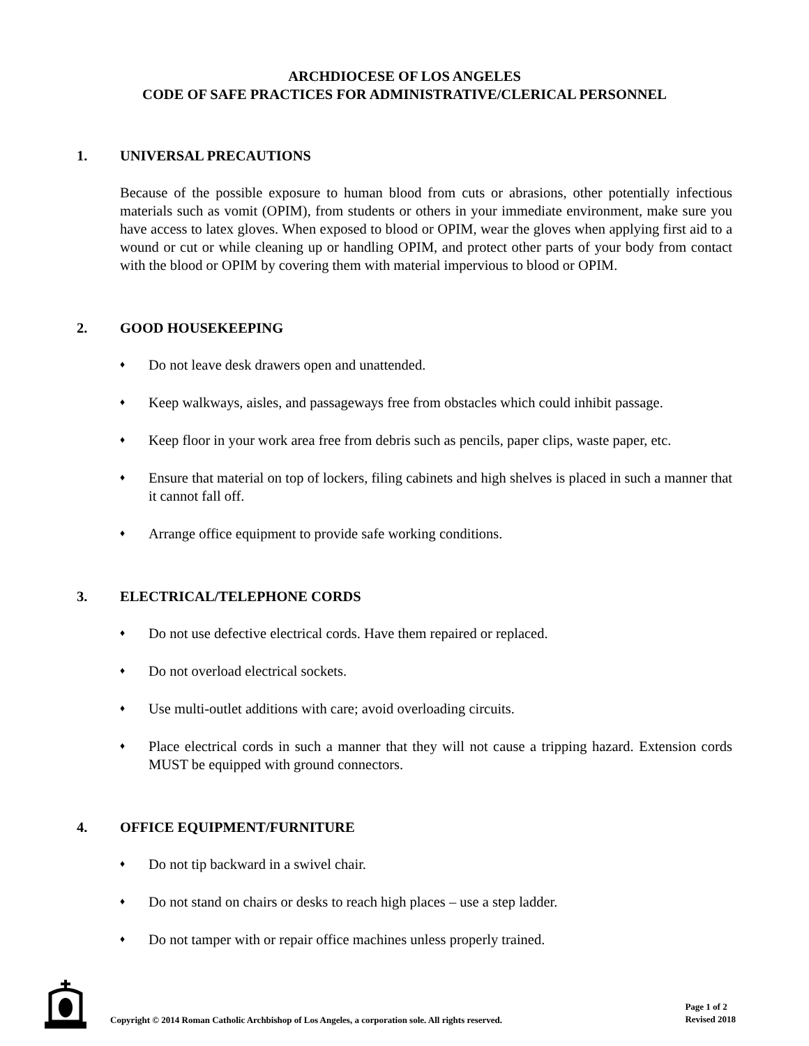ARCHDIOCESE OF LOS ANGELES
CODE OF SAFE PRACTICES FOR ADMINISTRATIVE/CLERICAL PERSONNEL
1. UNIVERSAL PRECAUTIONS
Because of the possible exposure to human blood from cuts or abrasions, other potentially infectious materials such as vomit (OPIM), from students or others in your immediate environment, make sure you have access to latex gloves. When exposed to blood or OPIM, wear the gloves when applying first aid to a wound or cut or while cleaning up or handling OPIM, and protect other parts of your body from contact with the blood or OPIM by covering them with material impervious to blood or OPIM.
2. GOOD HOUSEKEEPING
♦ Do not leave desk drawers open and unattended.
♦ Keep walkways, aisles, and passageways free from obstacles which could inhibit passage.
♦ Keep floor in your work area free from debris such as pencils, paper clips, waste paper, etc.
♦ Ensure that material on top of lockers, filing cabinets and high shelves is placed in such a manner that it cannot fall off.
♦ Arrange office equipment to provide safe working conditions.
3. ELECTRICAL/TELEPHONE CORDS
♦ Do not use defective electrical cords. Have them repaired or replaced.
♦ Do not overload electrical sockets.
♦ Use multi-outlet additions with care; avoid overloading circuits.
♦ Place electrical cords in such a manner that they will not cause a tripping hazard. Extension cords MUST be equipped with ground connectors.
4. OFFICE EQUIPMENT/FURNITURE
♦ Do not tip backward in a swivel chair.
♦ Do not stand on chairs or desks to reach high places – use a step ladder.
♦ Do not tamper with or repair office machines unless properly trained.
Copyright © 2014 Roman Catholic Archbishop of Los Angeles, a corporation sole. All rights reserved.
Page 1 of 2
Revised 2018